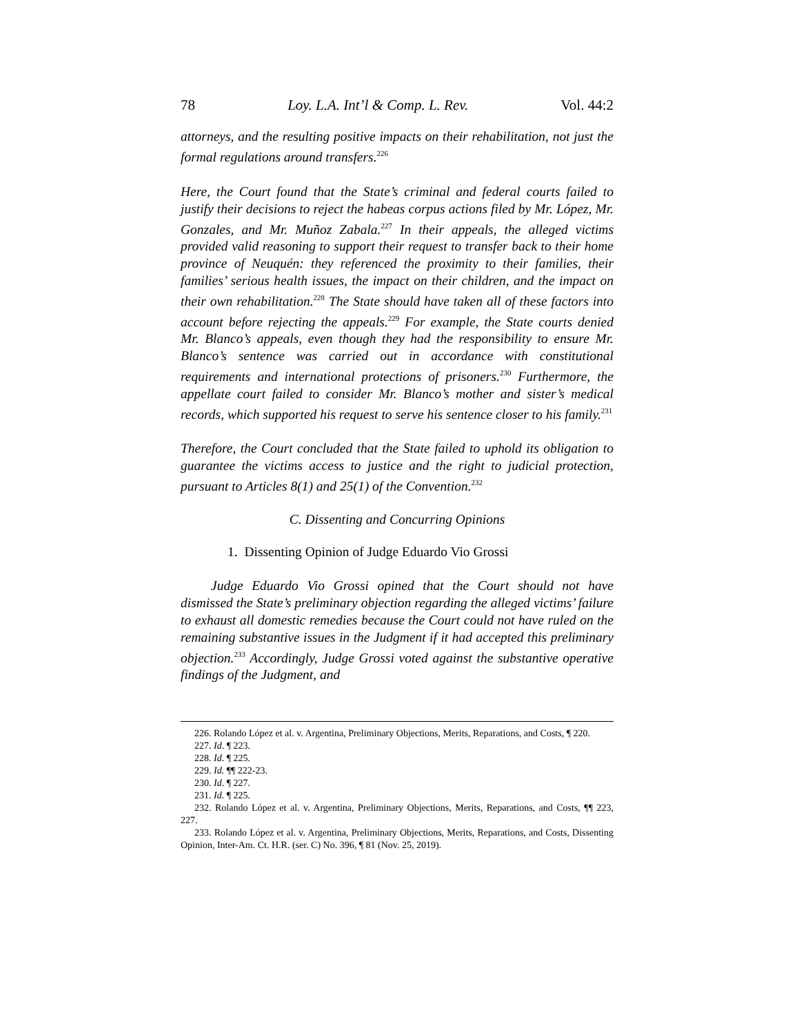78 Loy. L.A. Int’l & Comp. L. Rev. Vol. 44:2
attorneys, and the resulting positive impacts on their rehabilitation, not just the formal regulations around transfers.<sup>226</sup>
Here, the Court found that the State’s criminal and federal courts failed to justify their decisions to reject the habeas corpus actions filed by Mr. López, Mr. Gonzales, and Mr. Muñoz Zabala.<sup>227</sup> In their appeals, the alleged victims provided valid reasoning to support their request to transfer back to their home province of Neuquén: they referenced the proximity to their families, their families’ serious health issues, the impact on their children, and the impact on their own rehabilitation.<sup>228</sup> The State should have taken all of these factors into account before rejecting the appeals.<sup>229</sup> For example, the State courts denied Mr. Blanco’s appeals, even though they had the responsibility to ensure Mr. Blanco’s sentence was carried out in accordance with constitutional requirements and international protections of prisoners.<sup>230</sup> Furthermore, the appellate court failed to consider Mr. Blanco’s mother and sister’s medical records, which supported his request to serve his sentence closer to his family.<sup>231</sup>
Therefore, the Court concluded that the State failed to uphold its obligation to guarantee the victims access to justice and the right to judicial protection, pursuant to Articles 8(1) and 25(1) of the Convention.<sup>232</sup>
C. Dissenting and Concurring Opinions
1. Dissenting Opinion of Judge Eduardo Vio Grossi
Judge Eduardo Vio Grossi opined that the Court should not have dismissed the State’s preliminary objection regarding the alleged victims’ failure to exhaust all domestic remedies because the Court could not have ruled on the remaining substantive issues in the Judgment if it had accepted this preliminary objection.<sup>233</sup> Accordingly, Judge Grossi voted against the substantive operative findings of the Judgment, and
226. Rolando López et al. v. Argentina, Preliminary Objections, Merits, Reparations, and Costs, ¶ 220.
227. Id. ¶ 223.
228. Id. ¶ 225.
229. Id. ¶¶ 222-23.
230. Id. ¶ 227.
231. Id. ¶ 225.
232. Rolando López et al. v. Argentina, Preliminary Objections, Merits, Reparations, and Costs, ¶¶ 223, 227.
233. Rolando López et al. v. Argentina, Preliminary Objections, Merits, Reparations, and Costs, Dissenting Opinion, Inter-Am. Ct. H.R. (ser. C) No. 396, ¶ 81 (Nov. 25, 2019).